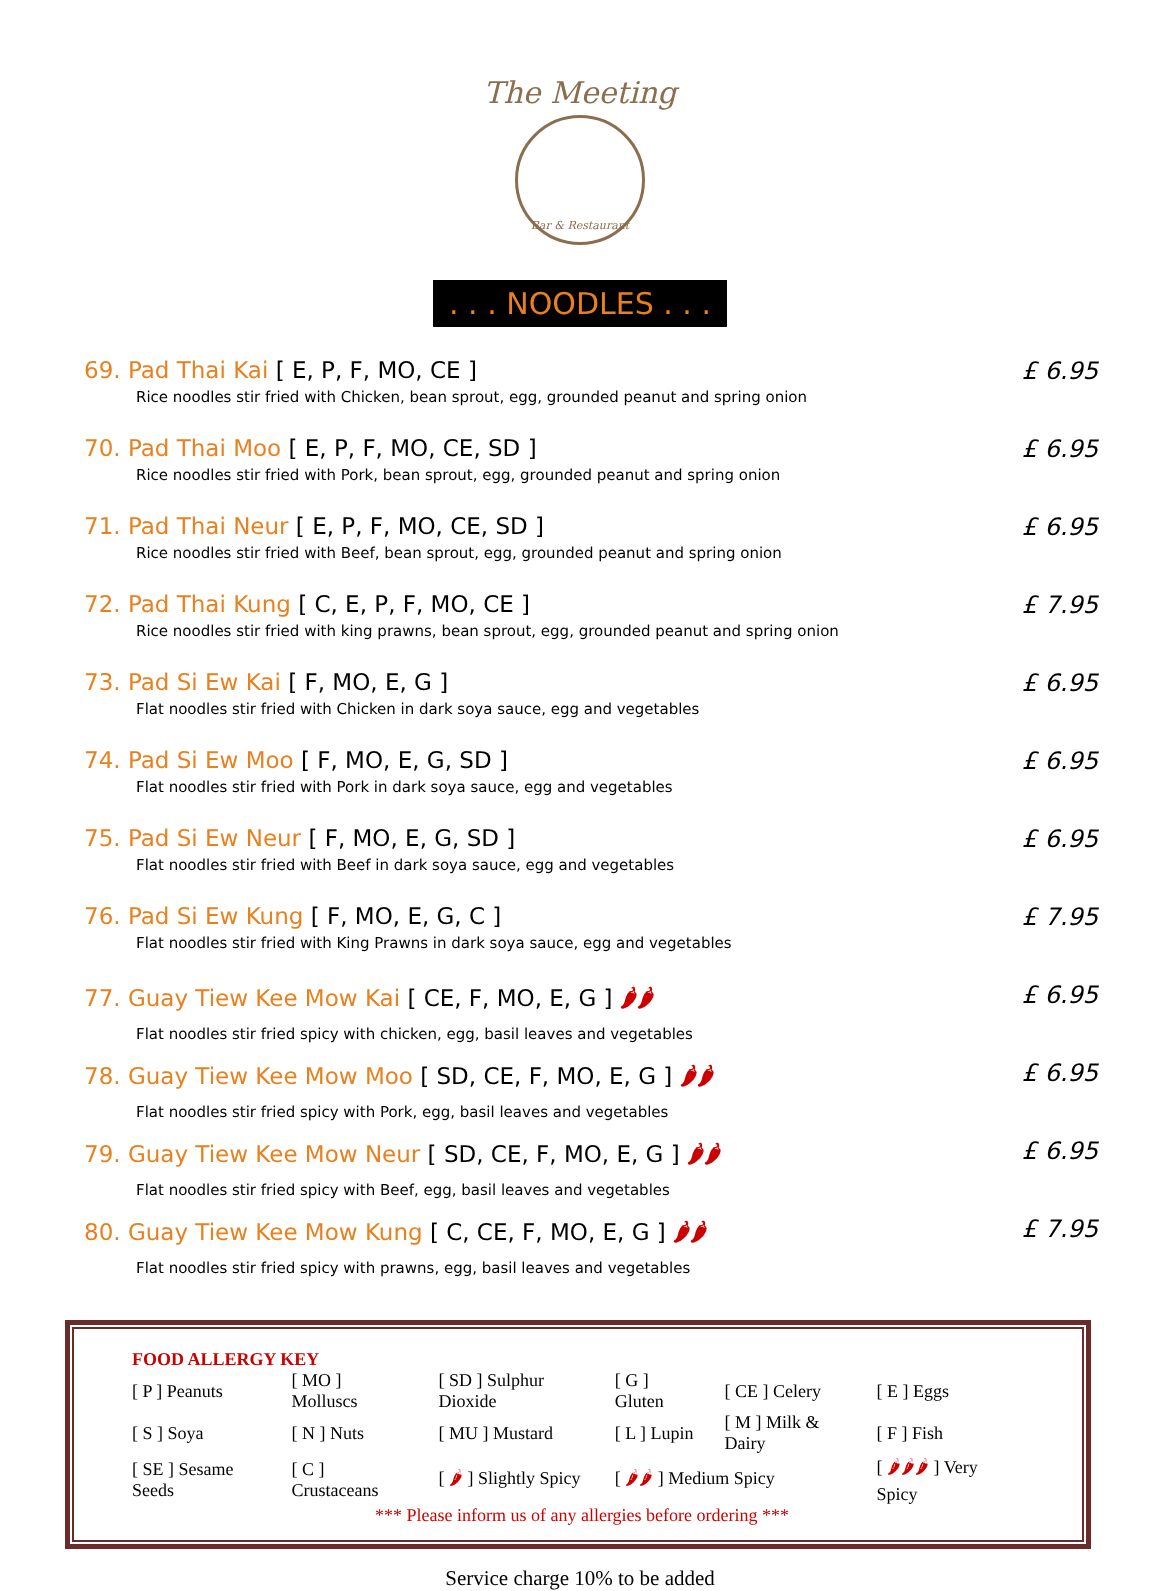The Meeting
Bar & Restaurant
. . . NOODLES . . .
69. Pad Thai Kai [ E, P, F, MO, CE ]
Rice noodles stir fried with Chicken, bean sprout, egg, grounded peanut and spring onion
£ 6.95
70. Pad Thai Moo [ E, P, F, MO, CE, SD ]
Rice noodles stir fried with Pork, bean sprout, egg, grounded peanut and spring onion
£ 6.95
71. Pad Thai Neur [ E, P, F, MO, CE, SD ]
Rice noodles stir fried with Beef, bean sprout, egg, grounded peanut and spring onion
£ 6.95
72. Pad Thai Kung [ C, E, P, F, MO, CE ]
Rice noodles stir fried with king prawns, bean sprout, egg, grounded peanut and spring onion
£ 7.95
73. Pad Si Ew Kai [ F, MO, E, G ]
Flat noodles stir fried with Chicken in dark soya sauce, egg and vegetables
£ 6.95
74. Pad Si Ew Moo [ F, MO, E, G, SD ]
Flat noodles stir fried with Pork in dark soya sauce, egg and vegetables
£ 6.95
75. Pad Si Ew Neur [ F, MO, E, G, SD ]
Flat noodles stir fried with Beef in dark soya sauce, egg and vegetables
£ 6.95
76. Pad Si Ew Kung [ F, MO, E, G, C ]
Flat noodles stir fried with King Prawns in dark soya sauce, egg and vegetables
£ 7.95
77. Guay Tiew Kee Mow Kai [ CE, F, MO, E, G ] 🌶🌶
Flat noodles stir fried spicy with chicken, egg, basil leaves and vegetables
£ 6.95
78. Guay Tiew Kee Mow Moo [ SD, CE, F, MO, E, G ] 🌶🌶
Flat noodles stir fried spicy with Pork, egg, basil leaves and vegetables
£ 6.95
79. Guay Tiew Kee Mow Neur [ SD, CE, F, MO, E, G ] 🌶🌶
Flat noodles stir fried spicy with Beef, egg, basil leaves and vegetables
£ 6.95
80. Guay Tiew Kee Mow Kung [ C, CE, F, MO, E, G ] 🌶🌶
Flat noodles stir fried spicy with prawns, egg, basil leaves and vegetables
£ 7.95
FOOD ALLERGY KEY
| [ P ] Peanuts | [ MO ] Molluscs | [ SD ] Sulphur Dioxide | [ G ] Gluten | [ CE ] Celery | [ E ] Eggs |
| [ S ] Soya | [ N ] Nuts | [ MU ] Mustard | [ L ] Lupin | [ M ] Milk & Dairy | [ F ] Fish |
| [ SE ] Sesame Seeds | [ C ] Crustaceans | [ 🌶 ] Slightly Spicy | [ 🌶🌶 ] Medium Spicy | | [ 🌶🌶🌶 ] Very Spicy |
*** Please inform us of any allergies before ordering ***
Service charge 10% to be added